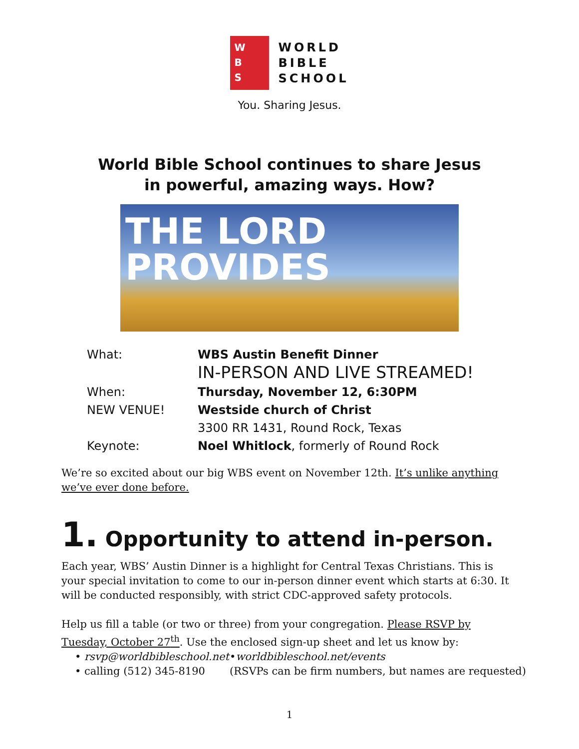W
B
S
WORLD
BIBLE
SCHOOL
You. Sharing Jesus.
World Bible School continues to share Jesus
in powerful, amazing ways. How?
THE LORD
PROVIDES
What: WBS Austin Benefit Dinner
IN-PERSON AND LIVE STREAMED!
When: Thursday, November 12, 6:30PM
NEW VENUE! Westside church of Christ
3300 RR 1431, Round Rock, Texas
Keynote: Noel Whitlock, formerly of Round Rock
We’re so excited about our big WBS event on November 12th. It’s unlike anything we’ve ever done before.
1. Opportunity to attend in-person.
Each year, WBS’ Austin Dinner is a highlight for Central Texas Christians. This is your special invitation to come to our in-person dinner event which starts at 6:30. It will be conducted responsibly, with strict CDC-approved safety protocols.
Help us fill a table (or two or three) from your congregation. Please RSVP by Tuesday, October 27<sup>th</sup>. Use the enclosed sign-up sheet and let us know by:
• rsvp@worldbibleschool.net • worldbibleschool.net/events
• calling (512) 345-8190 (RSVPs can be firm numbers, but names are requested)
1